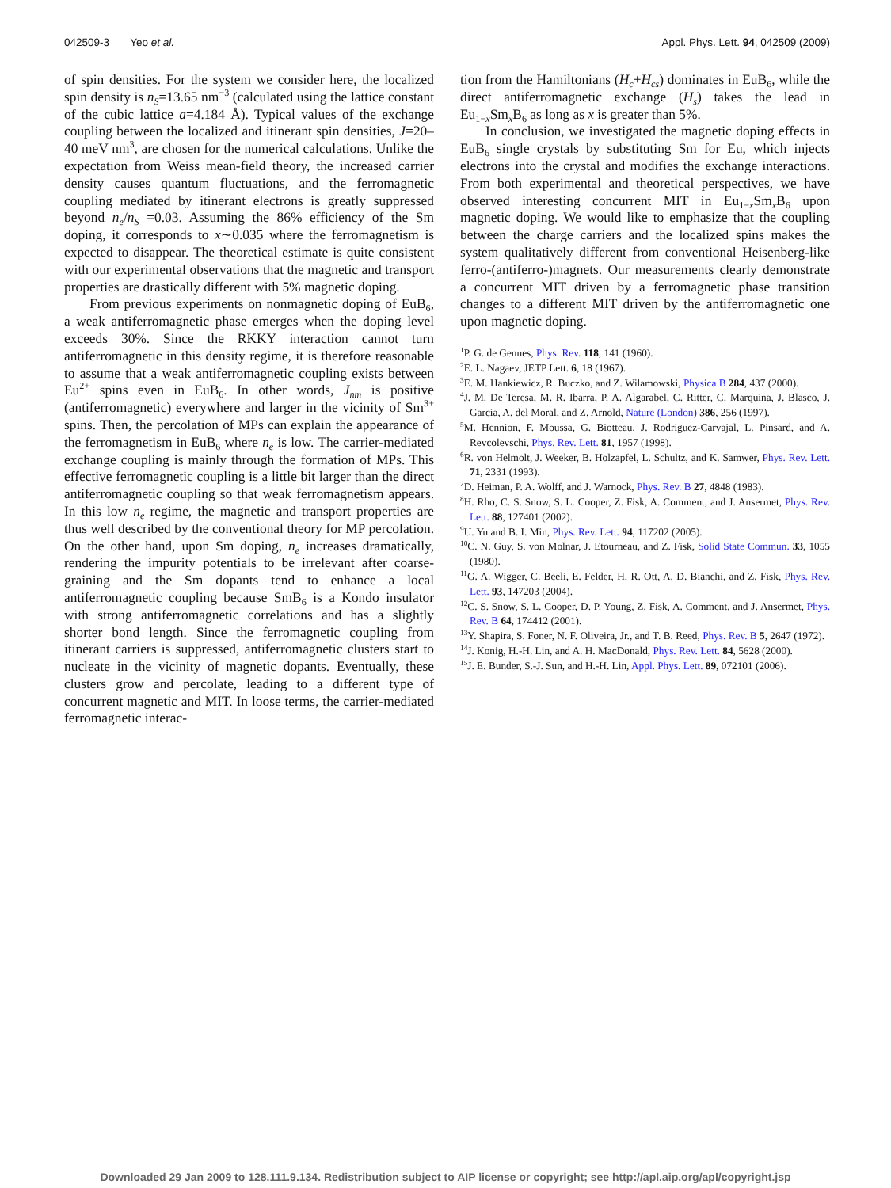042509-3 Yeo et al. Appl. Phys. Lett. 94, 042509 (2009)
of spin densities. For the system we consider here, the localized spin density is n<sub>S</sub>=13.65 nm<sup>−3</sup> (calculated using the lattice constant of the cubic lattice a=4.184 Å). Typical values of the exchange coupling between the localized and itinerant spin densities, J=20–40 meV nm<sup>3</sup>, are chosen for the numerical calculations. Unlike the expectation from Weiss mean-field theory, the increased carrier density causes quantum fluctuations, and the ferromagnetic coupling mediated by itinerant electrons is greatly suppressed beyond n<sub>e</sub>/n<sub>S</sub> =0.03. Assuming the 86% efficiency of the Sm doping, it corresponds to x∼0.035 where the ferromagnetism is expected to disappear. The theoretical estimate is quite consistent with our experimental observations that the magnetic and transport properties are drastically different with 5% magnetic doping.
From previous experiments on nonmagnetic doping of EuB<sub>6</sub>, a weak antiferromagnetic phase emerges when the doping level exceeds 30%. Since the RKKY interaction cannot turn antiferromagnetic in this density regime, it is therefore reasonable to assume that a weak antiferromagnetic coupling exists between Eu<sup>2+</sup> spins even in EuB<sub>6</sub>. In other words, J<sub>nm</sub> is positive (antiferromagnetic) everywhere and larger in the vicinity of Sm<sup>3+</sup> spins. Then, the percolation of MPs can explain the appearance of the ferromagnetism in EuB<sub>6</sub> where n<sub>e</sub> is low. The carrier-mediated exchange coupling is mainly through the formation of MPs. This effective ferromagnetic coupling is a little bit larger than the direct antiferromagnetic coupling so that weak ferromagnetism appears. In this low n<sub>e</sub> regime, the magnetic and transport properties are thus well described by the conventional theory for MP percolation. On the other hand, upon Sm doping, n<sub>e</sub> increases dramatically, rendering the impurity potentials to be irrelevant after coarse-graining and the Sm dopants tend to enhance a local antiferromagnetic coupling because SmB<sub>6</sub> is a Kondo insulator with strong antiferromagnetic correlations and has a slightly shorter bond length. Since the ferromagnetic coupling from itinerant carriers is suppressed, antiferromagnetic clusters start to nucleate in the vicinity of magnetic dopants. Eventually, these clusters grow and percolate, leading to a different type of concurrent magnetic and MIT. In loose terms, the carrier-mediated ferromagnetic interac-
tion from the Hamiltonians (H<sub>c</sub>+H<sub>cs</sub>) dominates in EuB<sub>6</sub>, while the direct antiferromagnetic exchange (H<sub>s</sub>) takes the lead in Eu<sub>1−x</sub>Sm<sub>x</sub>B<sub>6</sub> as long as x is greater than 5%.
In conclusion, we investigated the magnetic doping effects in EuB<sub>6</sub> single crystals by substituting Sm for Eu, which injects electrons into the crystal and modifies the exchange interactions. From both experimental and theoretical perspectives, we have observed interesting concurrent MIT in Eu<sub>1−x</sub>Sm<sub>x</sub>B<sub>6</sub> upon magnetic doping. We would like to emphasize that the coupling between the charge carriers and the localized spins makes the system qualitatively different from conventional Heisenberg-like ferro-(antiferro-)magnets. Our measurements clearly demonstrate a concurrent MIT driven by a ferromagnetic phase transition changes to a different MIT driven by the antiferromagnetic one upon magnetic doping.
<sup>1</sup> P. G. de Gennes, Phys. Rev. 118, 141 (1960).
<sup>2</sup> E. L. Nagaev, JETP Lett. 6, 18 (1967).
<sup>3</sup> E. M. Hankiewicz, R. Buczko, and Z. Wilamowski, Physica B 284, 437 (2000).
<sup>4</sup> J. M. De Teresa, M. R. Ibarra, P. A. Algarabel, C. Ritter, C. Marquina, J. Blasco, J. Garcia, A. del Moral, and Z. Arnold, Nature (London) 386, 256 (1997).
<sup>5</sup> M. Hennion, F. Moussa, G. Biotteau, J. Rodriguez-Carvajal, L. Pinsard, and A. Revcolevschi, Phys. Rev. Lett. 81, 1957 (1998).
<sup>6</sup> R. von Helmolt, J. Weeker, B. Holzapfel, L. Schultz, and K. Samwer, Phys. Rev. Lett. 71, 2331 (1993).
<sup>7</sup> D. Heiman, P. A. Wolff, and J. Warnock, Phys. Rev. B 27, 4848 (1983).
<sup>8</sup>H. Rho, C. S. Snow, S. L. Cooper, Z. Fisk, A. Comment, and J. Ansermet, Phys. Rev. Lett. 88, 127401 (2002).
<sup>9</sup> U. Yu and B. I. Min, Phys. Rev. Lett. 94, 117202 (2005).
<sup>10</sup>C. N. Guy, S. von Molnar, J. Etourneau, and Z. Fisk, Solid State Commun. 33, 1055 (1980).
<sup>11</sup> G. A. Wigger, C. Beeli, E. Felder, H. R. Ott, A. D. Bianchi, and Z. Fisk, Phys. Rev. Lett. 93, 147203 (2004).
<sup>12</sup>C. S. Snow, S. L. Cooper, D. P. Young, Z. Fisk, A. Comment, and J. Ansermet, Phys. Rev. B 64, 174412 (2001).
<sup>13</sup> Y. Shapira, S. Foner, N. F. Oliveira, Jr., and T. B. Reed, Phys. Rev. B 5, 2647 (1972).
<sup>14</sup> J. Konig, H.-H. Lin, and A. H. MacDonald, Phys. Rev. Lett. 84, 5628 (2000).
<sup>15</sup> J. E. Bunder, S.-J. Sun, and H.-H. Lin, Appl. Phys. Lett. 89, 072101 (2006).
Downloaded 29 Jan 2009 to 128.111.9.134. Redistribution subject to AIP license or copyright; see http://apl.aip.org/apl/copyright.jsp